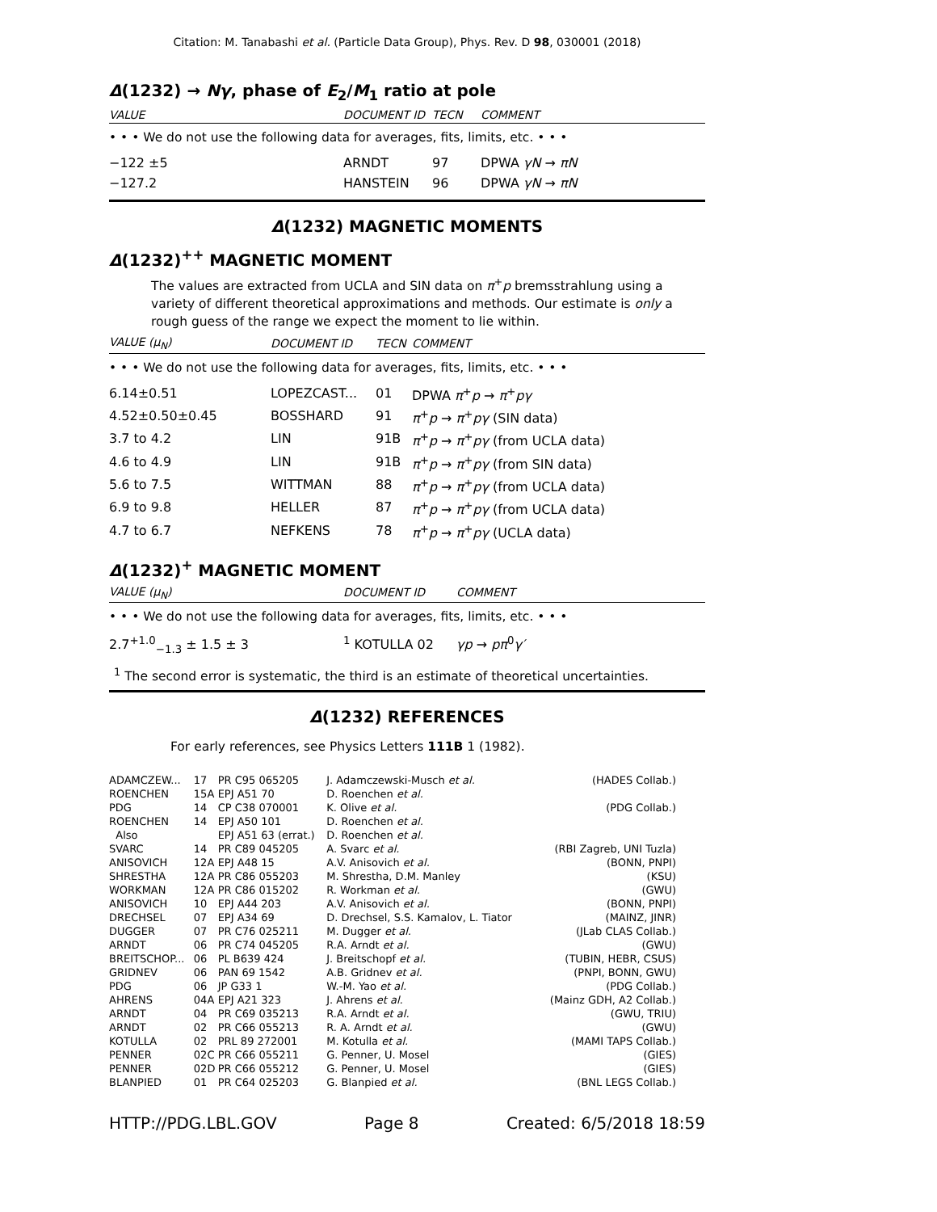Citation: M. Tanabashi et al. (Particle Data Group), Phys. Rev. D 98, 030001 (2018)
Δ(1232) → Nγ, phase of E<sub>2</sub>/M<sub>1</sub> ratio at pole
| VALUE | DOCUMENT ID | TECN | COMMENT |
| --- | --- | --- | --- |
| • • • We do not use the following data for averages, fits, limits, etc. • • • | | | |
| −122 ±5 | ARNDT | 97 | DPWA γN → πN |
| −127.2 | HANSTEIN | 96 | DPWA γN → πN |
Δ(1232) MAGNETIC MOMENTS
Δ(1232)<sup>++</sup> MAGNETIC MOMENT
The values are extracted from UCLA and SIN data on π<sup>+</sup>p bremsstrahlung using a variety of different theoretical approximations and methods. Our estimate is only a rough guess of the range we expect the moment to lie within.
| VALUE ( μ<sub>N</sub> ) | DOCUMENT ID | TECN | COMMENT |
| --- | --- | --- | --- |
| • • • We do not use the following data for averages, fits, limits, etc. • • • | | | |
| 6.14±0.51 | LOPEZCAST... | 01 | DPWA π<sup>+</sup> p → π<sup>+</sup> pγ |
| 4.52±0.50±0.45 | BOSSHARD | 91 | π<sup>+</sup> p → π<sup>+</sup> pγ (SIN data) |
| 3.7 to 4.2 | LIN | 91B | π<sup>+</sup> p → π<sup>+</sup> pγ (from UCLA data) |
| 4.6 to 4.9 | LIN | 91B | π<sup>+</sup> p → π<sup>+</sup> pγ (from SIN data) |
| 5.6 to 7.5 | WITTMAN | 88 | π<sup>+</sup> p → π<sup>+</sup> pγ (from UCLA data) |
| 6.9 to 9.8 | HELLER | 87 | π<sup>+</sup> p → π<sup>+</sup> pγ (from UCLA data) |
| 4.7 to 6.7 | NEFKENS | 78 | π<sup>+</sup> p → π<sup>+</sup> pγ (UCLA data) |
Δ(1232)<sup>+</sup> MAGNETIC MOMENT
| VALUE ( μ<sub>N</sub> ) | DOCUMENT ID | COMMENT |
| --- | --- | --- |
| • • • We do not use the following data for averages, fits, limits, etc. • • • | | |
| 2.7<sup>+1.0</sup><sub>−1.3</sub> ± 1.5 ± 3 | <sup>1</sup> KOTULLA 02 | γp → pπ<sup>0</sup> γ′ |
<sup>1</sup> The second error is systematic, the third is an estimate of theoretical uncertainties.
Δ(1232) REFERENCES
For early references, see Physics Letters 111B 1 (1982).
| ADAMCZEW... | 17 | PR C95 065205 | J. Adamczewski-Musch et al. | (HADES Collab.) |
| ROENCHEN | 15A | EPJ A51 70 | D. Roenchen et al. | |
| PDG | 14 | CP C38 070001 | K. Olive et al. | (PDG Collab.) |
| ROENCHEN | 14 | EPJ A50 101 | D. Roenchen et al. | |
| Also | | EPJ A51 63 (errat.) | D. Roenchen et al. | |
| SVARC | 14 | PR C89 045205 | A. Svarc et al. | (RBI Zagreb, UNI Tuzla) |
| ANISOVICH | 12A | EPJ A48 15 | A.V. Anisovich et al. | (BONN, PNPI) |
| SHRESTHA | 12A | PR C86 055203 | M. Shrestha, D.M. Manley | (KSU) |
| WORKMAN | 12A | PR C86 015202 | R. Workman et al. | (GWU) |
| ANISOVICH | 10 | EPJ A44 203 | A.V. Anisovich et al. | (BONN, PNPI) |
| DRECHSEL | 07 | EPJ A34 69 | D. Drechsel, S.S. Kamalov, L. Tiator | (MAINZ, JINR) |
| DUGGER | 07 | PR C76 025211 | M. Dugger et al. | (JLab CLAS Collab.) |
| ARNDT | 06 | PR C74 045205 | R.A. Arndt et al. | (GWU) |
| BREITSCHOP... | 06 | PL B639 424 | J. Breitschopf et al. | (TUBIN, HEBR, CSUS) |
| GRIDNEV | 06 | PAN 69 1542 | A.B. Gridnev et al. | (PNPI, BONN, GWU) |
| PDG | 06 | JP G33 1 | W.-M. Yao et al. | (PDG Collab.) |
| AHRENS | 04A | EPJ A21 323 | J. Ahrens et al. | (Mainz GDH, A2 Collab.) |
| ARNDT | 04 | PR C69 035213 | R.A. Arndt et al. | (GWU, TRIU) |
| ARNDT | 02 | PR C66 055213 | R. A. Arndt et al. | (GWU) |
| KOTULLA | 02 | PRL 89 272001 | M. Kotulla et al. | (MAMI TAPS Collab.) |
| PENNER | 02C | PR C66 055211 | G. Penner, U. Mosel | (GIES) |
| PENNER | 02D | PR C66 055212 | G. Penner, U. Mosel | (GIES) |
| BLANPIED | 01 | PR C64 025203 | G. Blanpied et al. | (BNL LEGS Collab.) |
HTTP://PDG.LBL.GOV Page 8 Created: 6/5/2018 18:59